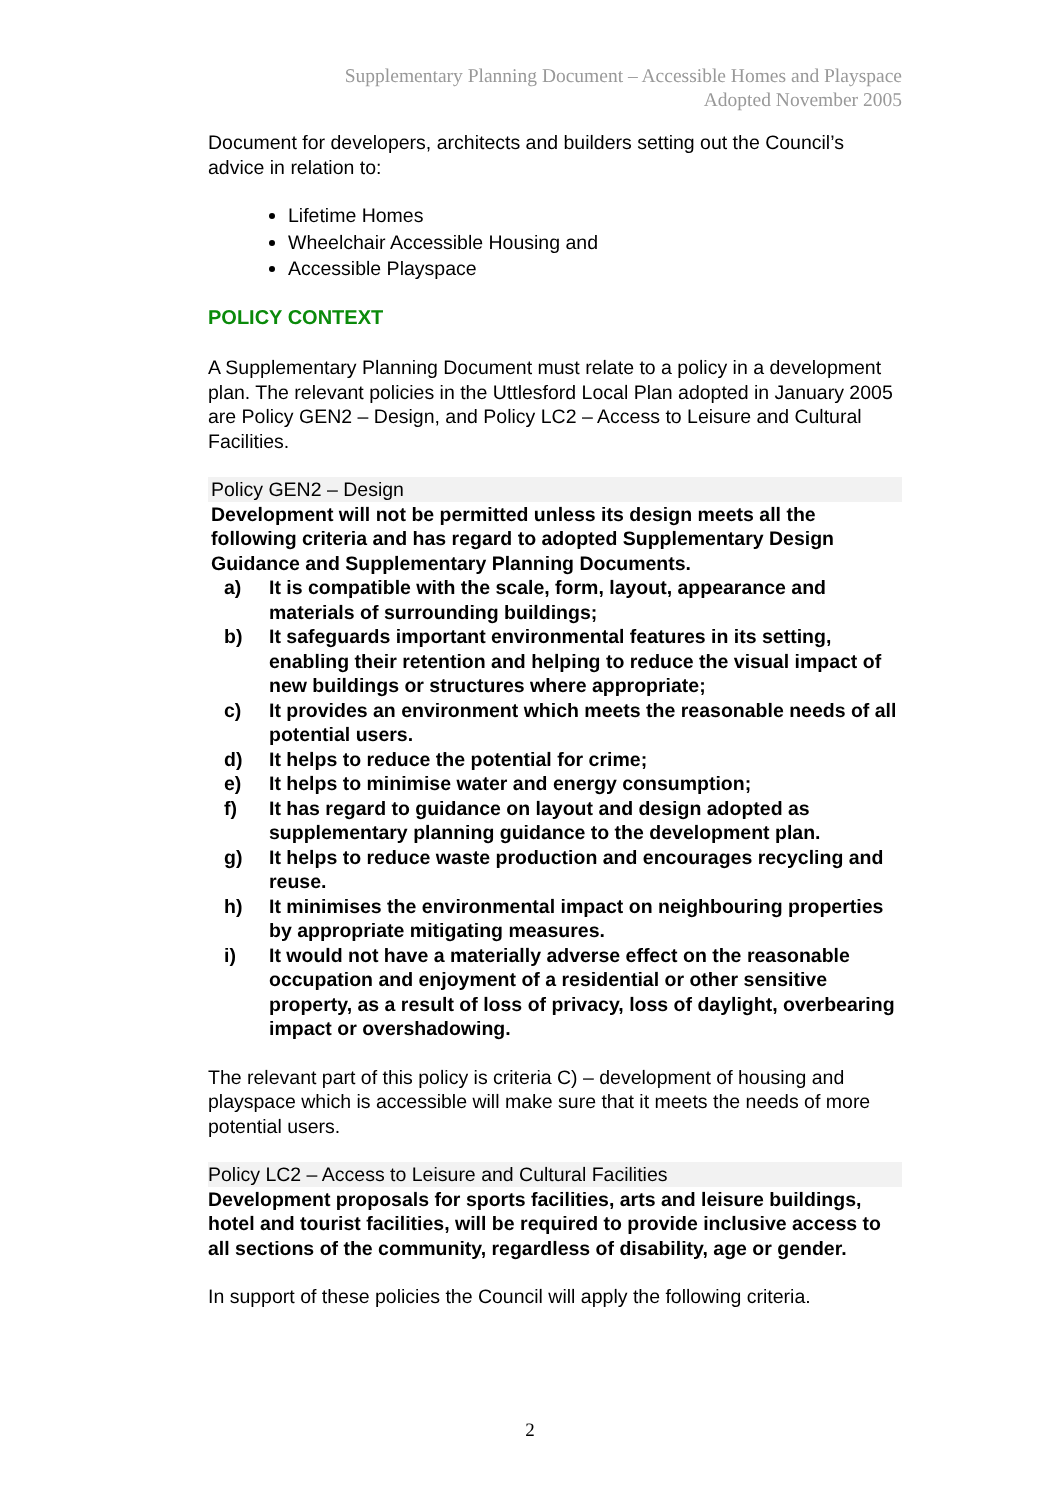Supplementary Planning Document – Accessible Homes and Playspace
Adopted November 2005
Document for developers, architects and builders setting out the Council’s advice in relation to:
Lifetime Homes
Wheelchair Accessible Housing and
Accessible Playspace
POLICY CONTEXT
A Supplementary Planning Document must relate to a policy in a development plan. The relevant policies in the Uttlesford Local Plan adopted in January 2005 are Policy GEN2 – Design, and Policy LC2 – Access to Leisure and Cultural Facilities.
Policy GEN2 – Design
Development will not be permitted unless its design meets all the following criteria and has regard to adopted Supplementary Design Guidance and Supplementary Planning Documents.
a) It is compatible with the scale, form, layout, appearance and materials of surrounding buildings;
b) It safeguards important environmental features in its setting, enabling their retention and helping to reduce the visual impact of new buildings or structures where appropriate;
c) It provides an environment which meets the reasonable needs of all potential users.
d) It helps to reduce the potential for crime;
e) It helps to minimise water and energy consumption;
f) It has regard to guidance on layout and design adopted as supplementary planning guidance to the development plan.
g) It helps to reduce waste production and encourages recycling and reuse.
h) It minimises the environmental impact on neighbouring properties by appropriate mitigating measures.
i) It would not have a materially adverse effect on the reasonable occupation and enjoyment of a residential or other sensitive property, as a result of loss of privacy, loss of daylight, overbearing impact or overshadowing.
The relevant part of this policy is criteria C) – development of housing and playspace which is accessible will make sure that it meets the needs of more potential users.
Policy LC2 – Access to Leisure and Cultural Facilities
Development proposals for sports facilities, arts and leisure buildings, hotel and tourist facilities, will be required to provide inclusive access to all sections of the community, regardless of disability, age or gender.
In support of these policies the Council will apply the following criteria.
2